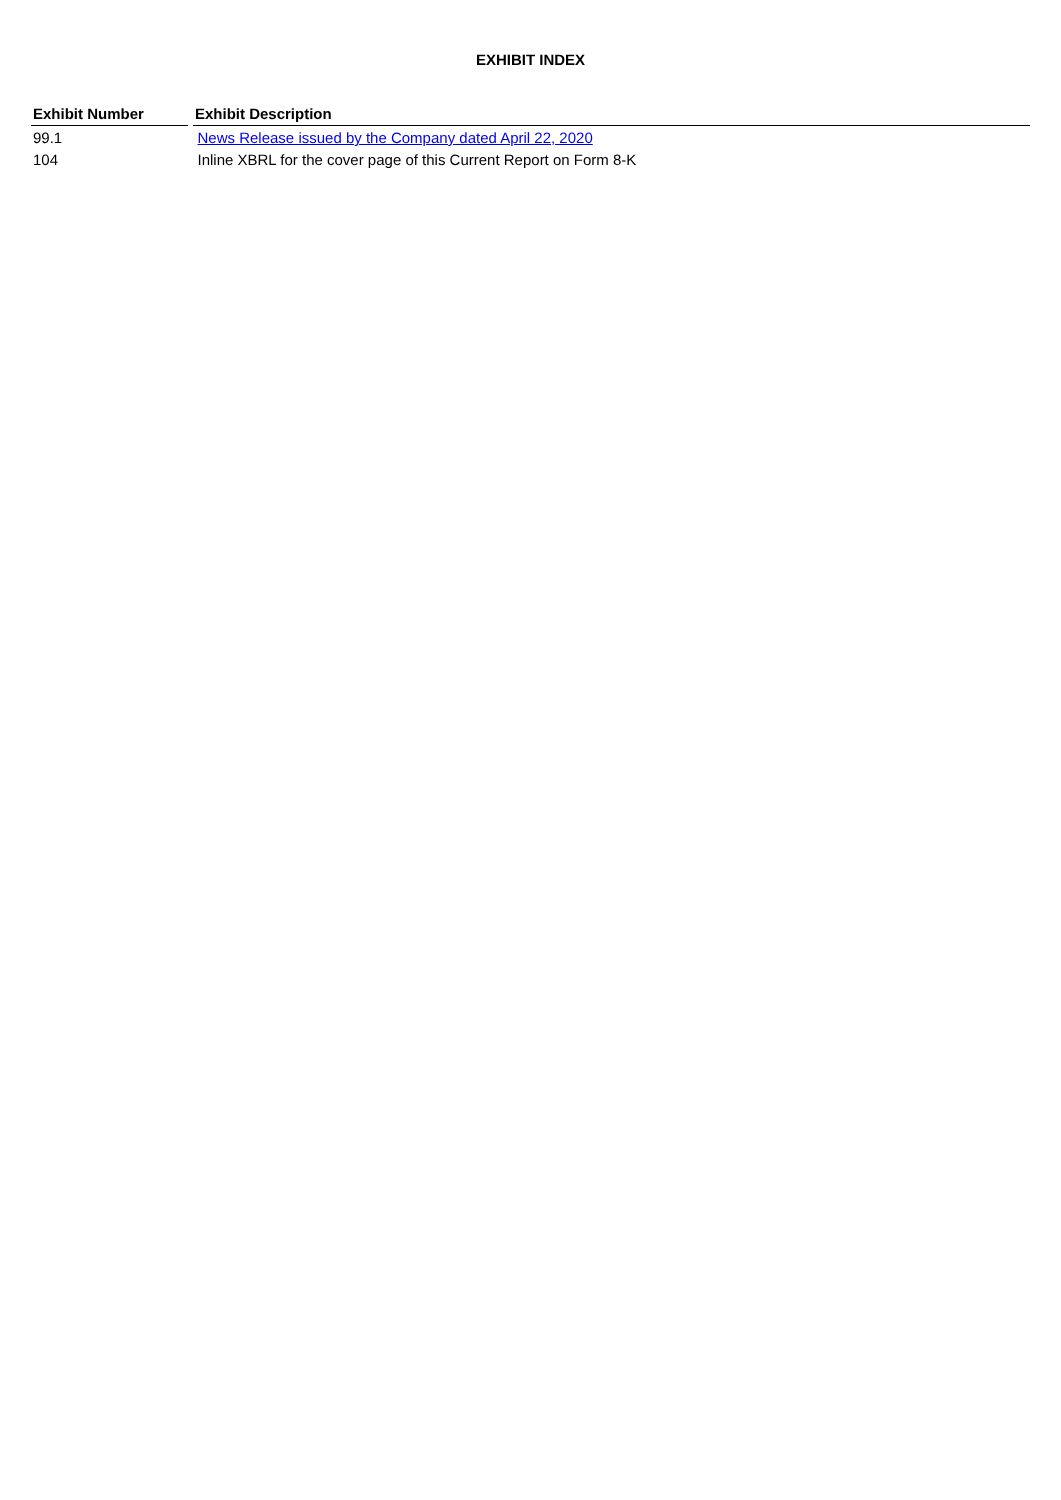EXHIBIT INDEX
| Exhibit Number | Exhibit Description |
| --- | --- |
| 99.1 | News Release issued by the Company dated April 22, 2020 |
| 104 | Inline XBRL for the cover page of this Current Report on Form 8-K |